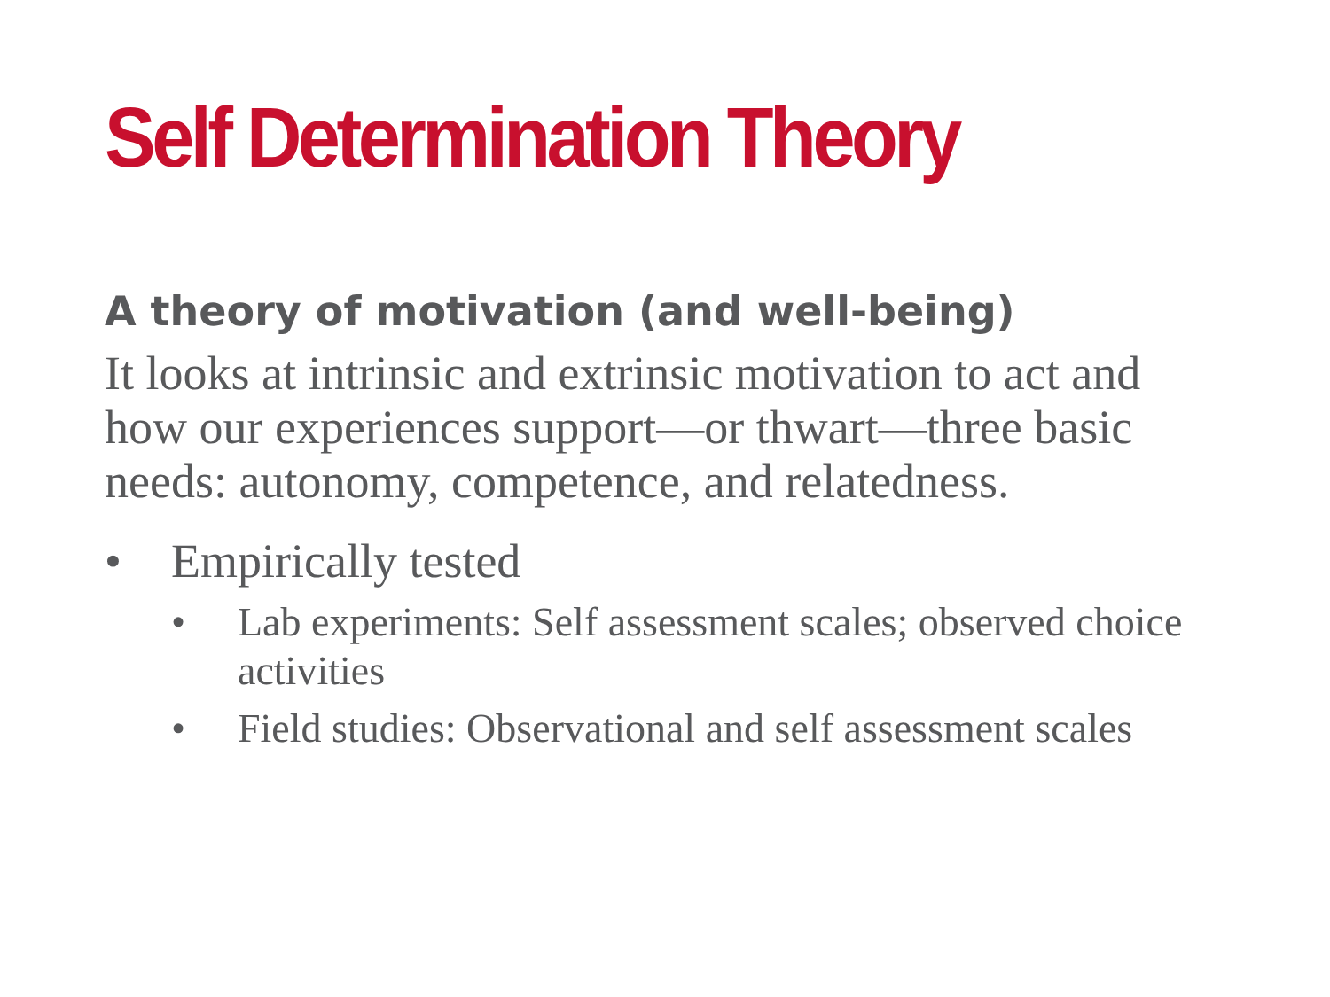Self Determination Theory
A theory of motivation (and well-being)
It looks at intrinsic and extrinsic motivation to act and how our experiences support—or thwart—three basic needs: autonomy, competence, and relatedness.
• Empirically tested
• Lab experiments: Self assessment scales; observed choice activities
• Field studies: Observational and self assessment scales